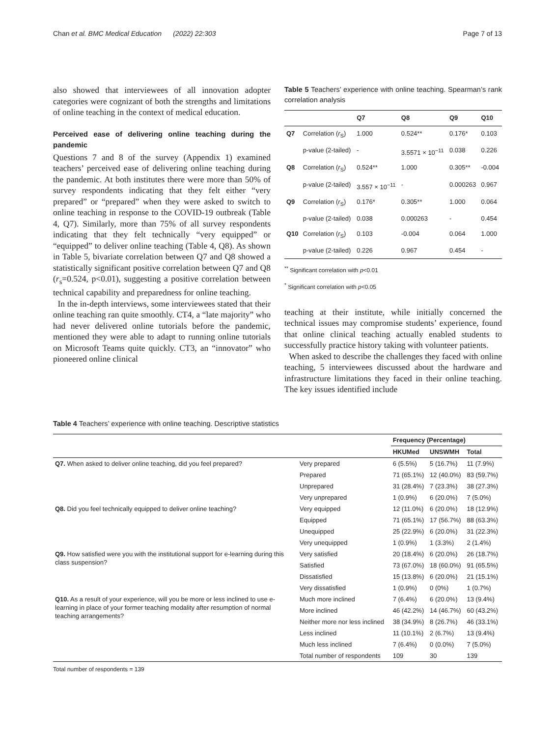Chan et al. BMC Medical Education (2022) 22:303 Page 7 of 13
also showed that interviewees of all innovation adopter categories were cognizant of both the strengths and limitations of online teaching in the context of medical education.
Perceived ease of delivering online teaching during the pandemic
Questions 7 and 8 of the survey (Appendix 1) examined teachers’ perceived ease of delivering online teaching during the pandemic. At both institutes there were more than 50% of survey respondents indicating that they felt either “very prepared” or “prepared” when they were asked to switch to online teaching in response to the COVID-19 outbreak (Table 4, Q7). Similarly, more than 75% of all survey respondents indicating that they felt technically “very equipped” or “equipped” to deliver online teaching (Table 4, Q8). As shown in Table 5, bivariate correlation between Q7 and Q8 showed a statistically significant positive correlation between Q7 and Q8 (r<sub>s</sub>=0.524, p<0.01), suggesting a positive correlation between technical capability and preparedness for online teaching.
In the in-depth interviews, some interviewees stated that their online teaching ran quite smoothly. CT4, a “late majority” who had never delivered online tutorials before the pandemic, mentioned they were able to adapt to running online tutorials on Microsoft Teams quite quickly. CT3, an “innovator” who pioneered online clinical
Table 5 Teachers’ experience with online teaching. Spearman’s rank correlation analysis
| | | Q7 | Q8 | Q9 | Q10 |
| --- | --- | --- | --- | --- | --- |
| Q7 | Correlation ( r<sub>S</sub>) | 1.000 | 0.524** | 0.176* | 0.103 |
| | p-value (2-tailed) | - | 3.5571 × 10<sup>−11</sup> | 0.038 | 0.226 |
| Q8 | Correlation ( r<sub>S</sub>) | 0.524** | 1.000 | 0.305** | -0.004 |
| | p-value (2-tailed) | 3.557 × 10<sup>−11</sup> | - | 0.000263 | 0.967 |
| Q9 | Correlation ( r<sub>S</sub>) | 0.176* | 0.305** | 1.000 | 0.064 |
| | p-value (2-tailed) | 0.038 | 0.000263 | - | 0.454 |
| Q10 | Correlation ( r<sub>S</sub>) | 0.103 | -0.004 | 0.064 | 1.000 |
| | p-value (2-tailed) | 0.226 | 0.967 | 0.454 | - |
<sup>**</sup> Significant correlation with p<0.01
<sup>*</sup> Significant correlation with p<0.05
teaching at their institute, while initially concerned the technical issues may compromise students’ experience, found that online clinical teaching actually enabled students to successfully practice history taking with volunteer patients.
When asked to describe the challenges they faced with online teaching, 5 interviewees discussed about the hardware and infrastructure limitations they faced in their online teaching. The key issues identified include
Table 4 Teachers’ experience with online teaching. Descriptive statistics
| | | Frequency (Percentage) | | |
| --- | --- | --- | --- | --- |
| | | HKUMed | UNSWMH | Total |
| Q7. When asked to deliver online teaching, did you feel prepared? | Very prepared | 6 (5.5%) | 5 (16.7%) | 11 (7.9%) |
| | Prepared | 71 (65.1%) | 12 (40.0%) | 83 (59.7%) |
| | Unprepared | 31 (28.4%) | 7 (23.3%) | 38 (27.3%) |
| | Very unprepared | 1 (0.9%) | 6 (20.0%) | 7 (5.0%) |
| Q8. Did you feel technically equipped to deliver online teaching? | Very equipped | 12 (11.0%) | 6 (20.0%) | 18 (12.9%) |
| | Equipped | 71 (65.1%) | 17 (56.7%) | 88 (63.3%) |
| | Unequipped | 25 (22.9%) | 6 (20.0%) | 31 (22.3%) |
| | Very unequipped | 1 (0.9%) | 1 (3.3%) | 2 (1.4%) |
| Q9. How satisfied were you with the institutional support for e-learning during this class suspension? | Very satisfied | 20 (18.4%) | 6 (20.0%) | 26 (18.7%) |
| | Satisfied | 73 (67.0%) | 18 (60.0%) | 91 (65.5%) |
| | Dissatisfied | 15 (13.8%) | 6 (20.0%) | 21 (15.1%) |
| | Very dissatisfied | 1 (0.9%) | 0 (0%) | 1 (0.7%) |
| Q10. As a result of your experience, will you be more or less inclined to use e-learning in place of your former teaching modality after resumption of normal teaching arrangements? | Much more inclined | 7 (6.4%) | 6 (20.0%) | 13 (9.4%) |
| | More inclined | 46 (42.2%) | 14 (46.7%) | 60 (43.2%) |
| | Neither more nor less inclined | 38 (34.9%) | 8 (26.7%) | 46 (33.1%) |
| | Less inclined | 11 (10.1%) | 2 (6.7%) | 13 (9.4%) |
| | Much less inclined | 7 (6.4%) | 0 (0.0%) | 7 (5.0%) |
| | Total number of respondents | 109 | 30 | 139 |
Total number of respondents = 139